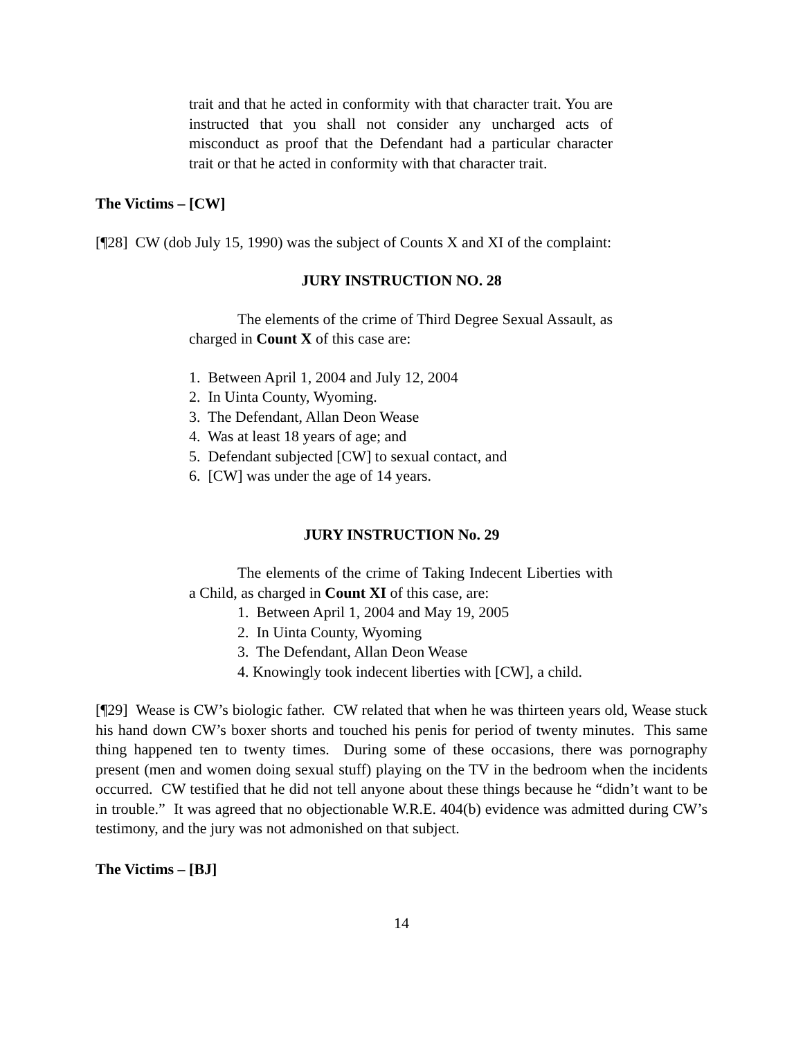trait and that he acted in conformity with that character trait. You are instructed that you shall not consider any uncharged acts of misconduct as proof that the Defendant had a particular character trait or that he acted in conformity with that character trait.
The Victims – [CW]
[¶28] CW (dob July 15, 1990) was the subject of Counts X and XI of the complaint:
JURY INSTRUCTION NO. 28
The elements of the crime of Third Degree Sexual Assault, as charged in Count X of this case are:
1. Between April 1, 2004 and July 12, 2004
2. In Uinta County, Wyoming.
3. The Defendant, Allan Deon Wease
4. Was at least 18 years of age; and
5. Defendant subjected [CW] to sexual contact, and
6. [CW] was under the age of 14 years.
JURY INSTRUCTION No. 29
The elements of the crime of Taking Indecent Liberties with a Child, as charged in Count XI of this case, are:
1. Between April 1, 2004 and May 19, 2005
2. In Uinta County, Wyoming
3. The Defendant, Allan Deon Wease
4. Knowingly took indecent liberties with [CW], a child.
[¶29] Wease is CW’s biologic father. CW related that when he was thirteen years old, Wease stuck his hand down CW’s boxer shorts and touched his penis for period of twenty minutes. This same thing happened ten to twenty times. During some of these occasions, there was pornography present (men and women doing sexual stuff) playing on the TV in the bedroom when the incidents occurred. CW testified that he did not tell anyone about these things because he “didn’t want to be in trouble.” It was agreed that no objectionable W.R.E. 404(b) evidence was admitted during CW’s testimony, and the jury was not admonished on that subject.
The Victims – [BJ]
14